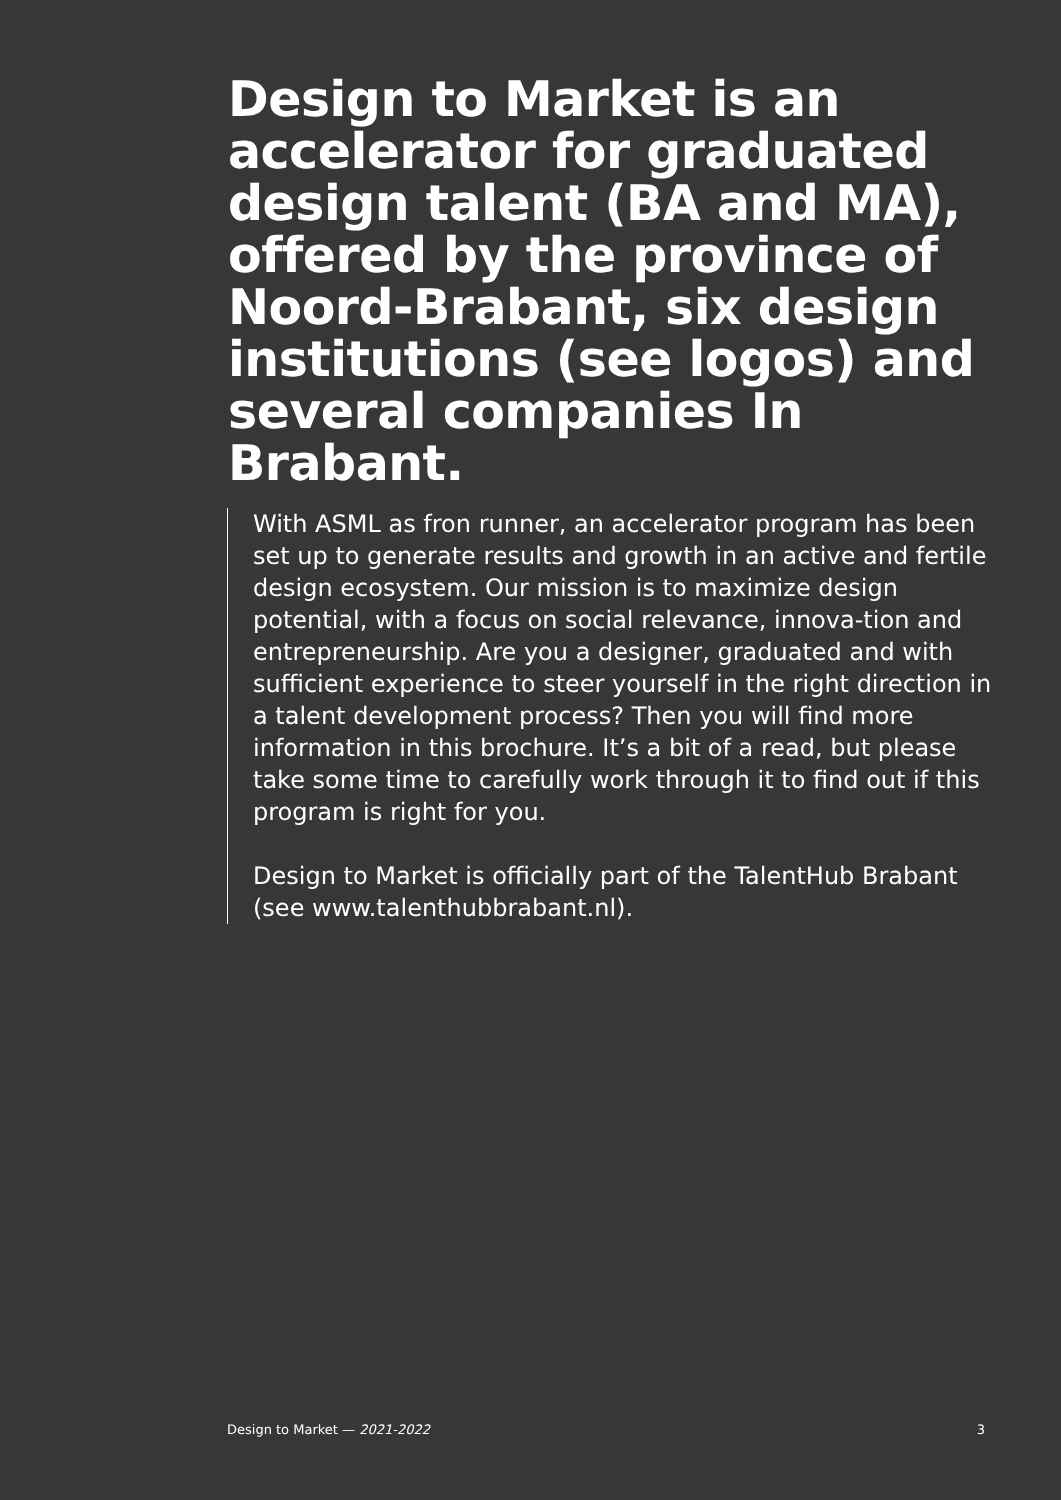Design to Market is an accelerator for graduated design talent (BA and MA), offered by the province of Noord-Brabant, six design institutions (see logos) and several companies In Brabant.
With ASML as fron runner, an accelerator program has been set up to generate results and growth in an active and fertile design ecosystem. Our mission is to maximize design potential, with a focus on social relevance, innova-tion and entrepreneurship. Are you a designer, graduated and with sufficient experience to steer yourself in the right direction in a talent development process? Then you will find more information in this brochure. It’s a bit of a read, but please take some time to carefully work through it to find out if this program is right for you.
Design to Market is officially part of the TalentHub Brabant (see www.talenthubbrabant.nl).
Design to Market — 2021-2022 3